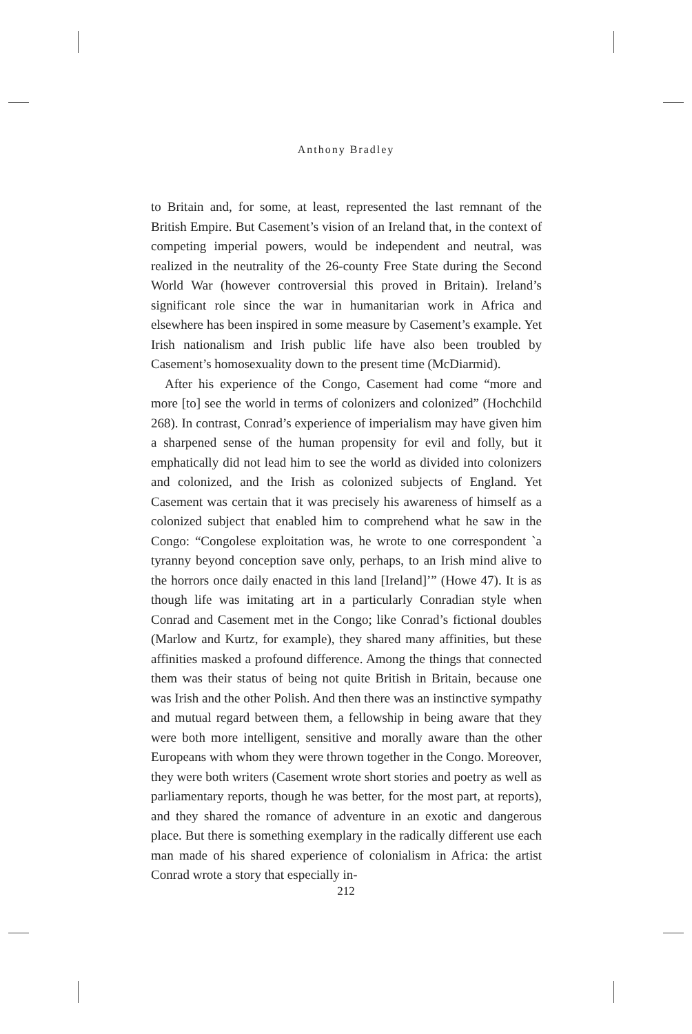Anthony Bradley
to Britain and, for some, at least, represented the last remnant of the British Empire. But Casement’s vision of an Ireland that, in the context of competing imperial powers, would be independent and neutral, was realized in the neutrality of the 26-county Free State during the Second World War (however controversial this proved in Britain). Ireland’s significant role since the war in humanitarian work in Africa and elsewhere has been inspired in some measure by Casement’s example. Yet Irish nationalism and Irish public life have also been troubled by Casement’s homosexuality down to the present time (McDiarmid).
After his experience of the Congo, Casement had come “more and more [to] see the world in terms of colonizers and colonized” (Hochchild 268). In contrast, Conrad’s experience of imperialism may have given him a sharpened sense of the human propensity for evil and folly, but it emphatically did not lead him to see the world as divided into colonizers and colonized, and the Irish as colonized subjects of England. Yet Casement was certain that it was precisely his awareness of himself as a colonized subject that enabled him to comprehend what he saw in the Congo: “Congolese exploitation was, he wrote to one correspondent `a tyranny beyond conception save only, perhaps, to an Irish mind alive to the horrors once daily enacted in this land [Ireland]’” (Howe 47). It is as though life was imitating art in a particularly Conradian style when Conrad and Casement met in the Congo; like Conrad’s fictional doubles (Marlow and Kurtz, for example), they shared many affinities, but these affinities masked a profound difference. Among the things that connected them was their status of being not quite British in Britain, because one was Irish and the other Polish. And then there was an instinctive sympathy and mutual regard between them, a fellowship in being aware that they were both more intelligent, sensitive and morally aware than the other Europeans with whom they were thrown together in the Congo. Moreover, they were both writers (Casement wrote short stories and poetry as well as parliamentary reports, though he was better, for the most part, at reports), and they shared the romance of adventure in an exotic and dangerous place. But there is something exemplary in the radically different use each man made of his shared experience of colonialism in Africa: the artist Conrad wrote a story that especially in-
212